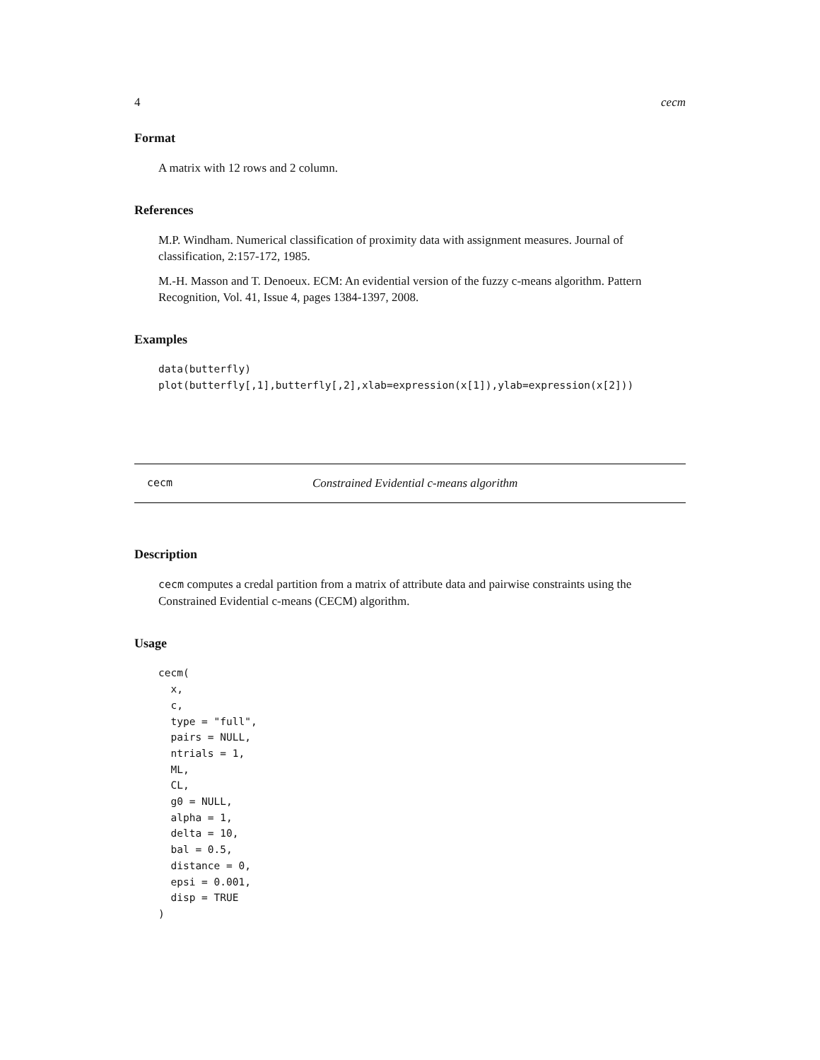4 cecm
Format
A matrix with 12 rows and 2 column.
References
M.P. Windham. Numerical classification of proximity data with assignment measures. Journal of classification, 2:157-172, 1985.
M.-H. Masson and T. Denoeux. ECM: An evidential version of the fuzzy c-means algorithm. Pattern Recognition, Vol. 41, Issue 4, pages 1384-1397, 2008.
Examples
data(butterfly)
plot(butterfly[,1],butterfly[,2],xlab=expression(x[1]),ylab=expression(x[2]))
cecm Constrained Evidential c-means algorithm
Description
cecm computes a credal partition from a matrix of attribute data and pairwise constraints using the Constrained Evidential c-means (CECM) algorithm.
Usage
cecm(
  x,
  c,
  type = "full",
  pairs = NULL,
  ntrials = 1,
  ML,
  CL,
  g0 = NULL,
  alpha = 1,
  delta = 10,
  bal = 0.5,
  distance = 0,
  epsi = 0.001,
  disp = TRUE
)